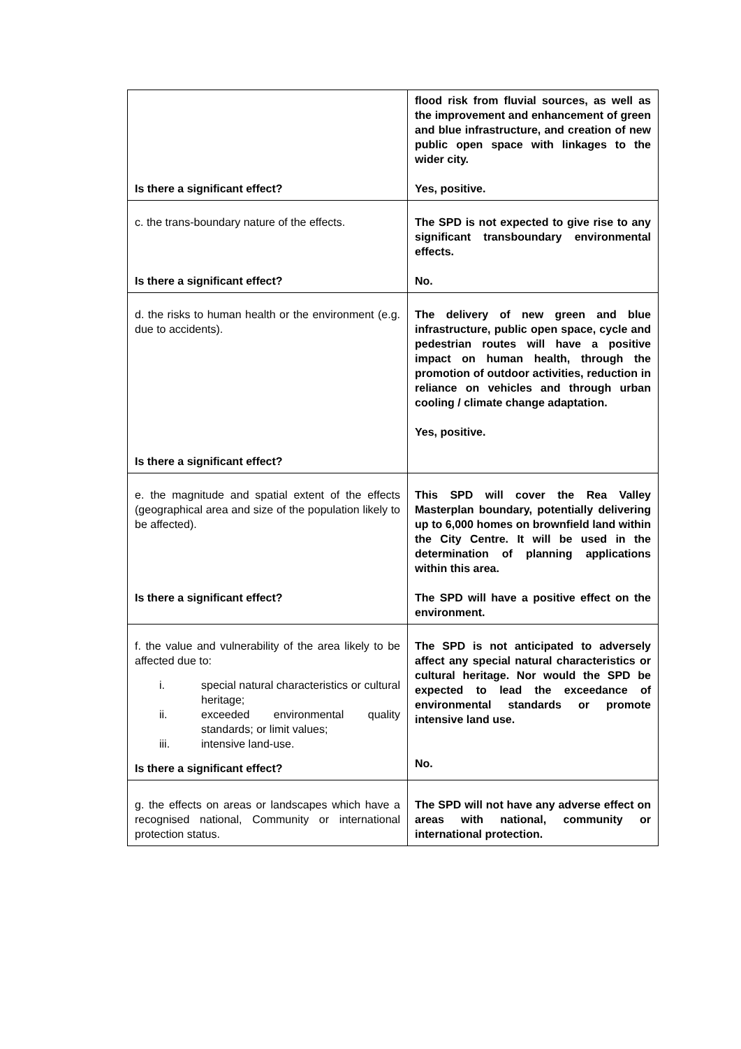| Is there a significant effect? | flood risk from fluvial sources, as well as the improvement and enhancement of green and blue infrastructure, and creation of new public open space with linkages to the wider city. Yes, positive. |
| c. the trans-boundary nature of the effects. Is there a significant effect? | The SPD is not expected to give rise to any significant transboundary environmental effects. No. |
| d. the risks to human health or the environment (e.g. due to accidents). Is there a significant effect? | The delivery of new green and blue infrastructure, public open space, cycle and pedestrian routes will have a positive impact on human health, through the promotion of outdoor activities, reduction in reliance on vehicles and through urban cooling / climate change adaptation. Yes, positive. |
| e. the magnitude and spatial extent of the effects (geographical area and size of the population likely to be affected). Is there a significant effect? | This SPD will cover the Rea Valley Masterplan boundary, potentially delivering up to 6,000 homes on brownfield land within the City Centre. It will be used in the determination of planning applications within this area. The SPD will have a positive effect on the environment. |
| f. the value and vulnerability of the area likely to be affected due to: i. special natural characteristics or cultural heritage; ii. exceeded environmental quality standards; or limit values; iii. intensive land-use. Is there a significant effect? | The SPD is not anticipated to adversely affect any special natural characteristics or cultural heritage. Nor would the SPD be expected to lead the exceedance of environmental standards or promote intensive land use. No. |
| g. the effects on areas or landscapes which have a recognised national, Community or international protection status. | The SPD will not have any adverse effect on areas with national, community or international protection. |